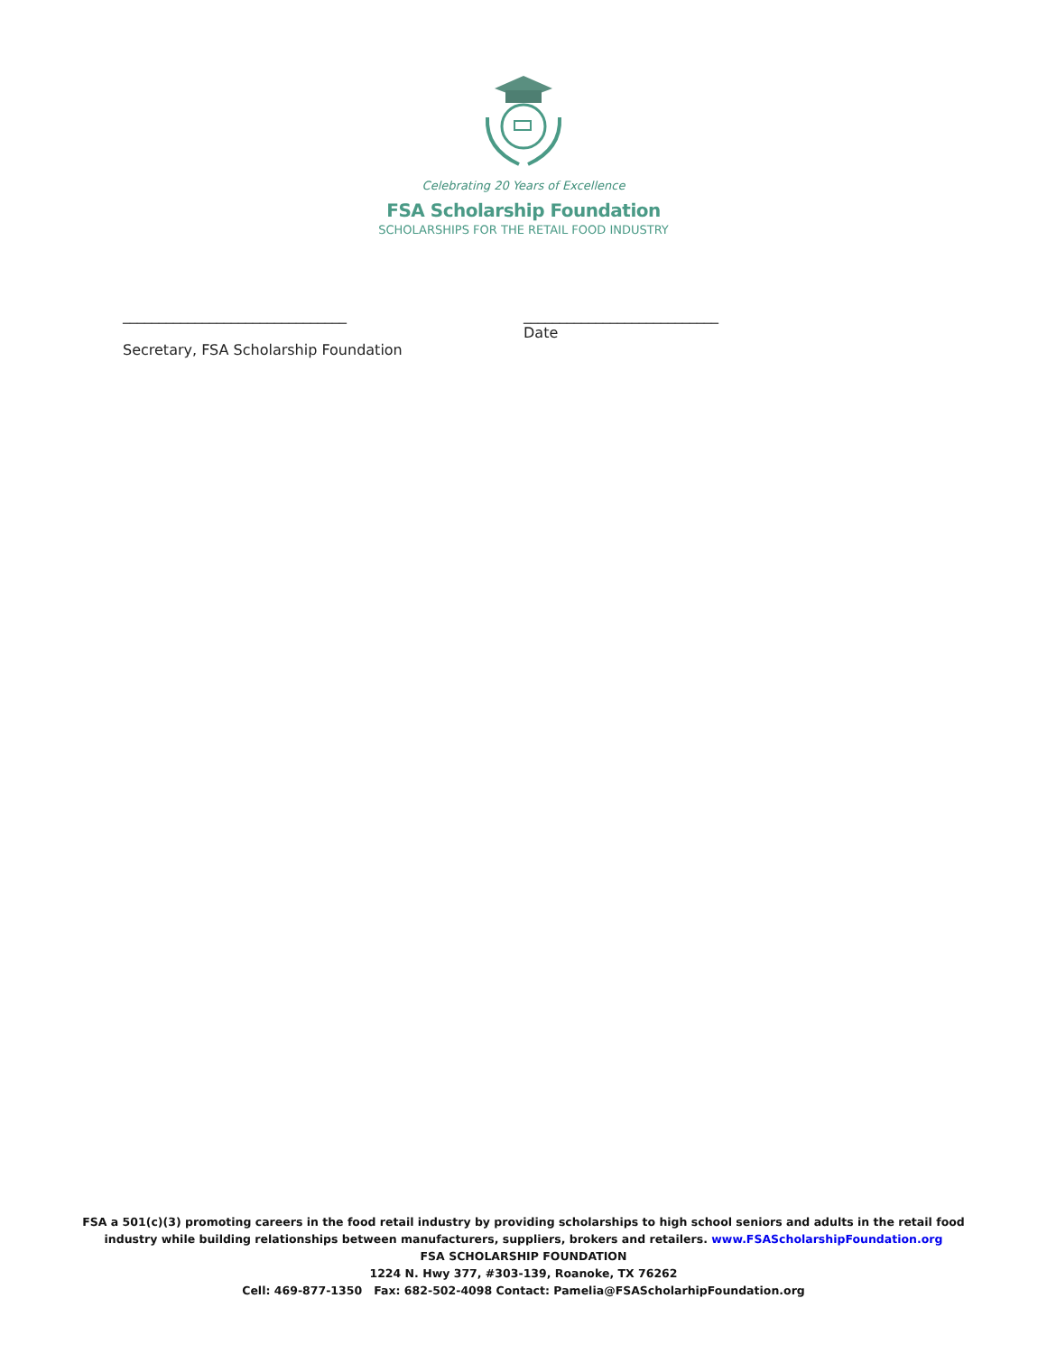Celebrating 20 Years of Excellence
FSA Scholarship Foundation
SCHOLARSHIPS FOR THE RETAIL FOOD INDUSTRY
_______________________________
Secretary, FSA Scholarship Foundation
___________________________
Date
FSA a 501(c)(3) promoting careers in the food retail industry by providing scholarships to high school seniors and adults in the retail food
industry while building relationships between manufacturers, suppliers, brokers and retailers. www.FSAScholarshipFoundation.org
FSA SCHOLARSHIP FOUNDATION
1224 N. Hwy 377, #303-139, Roanoke, TX 76262
Cell: 469-877-1350 Fax: 682-502-4098 Contact: Pamelia@FSAScholarhipFoundation.org